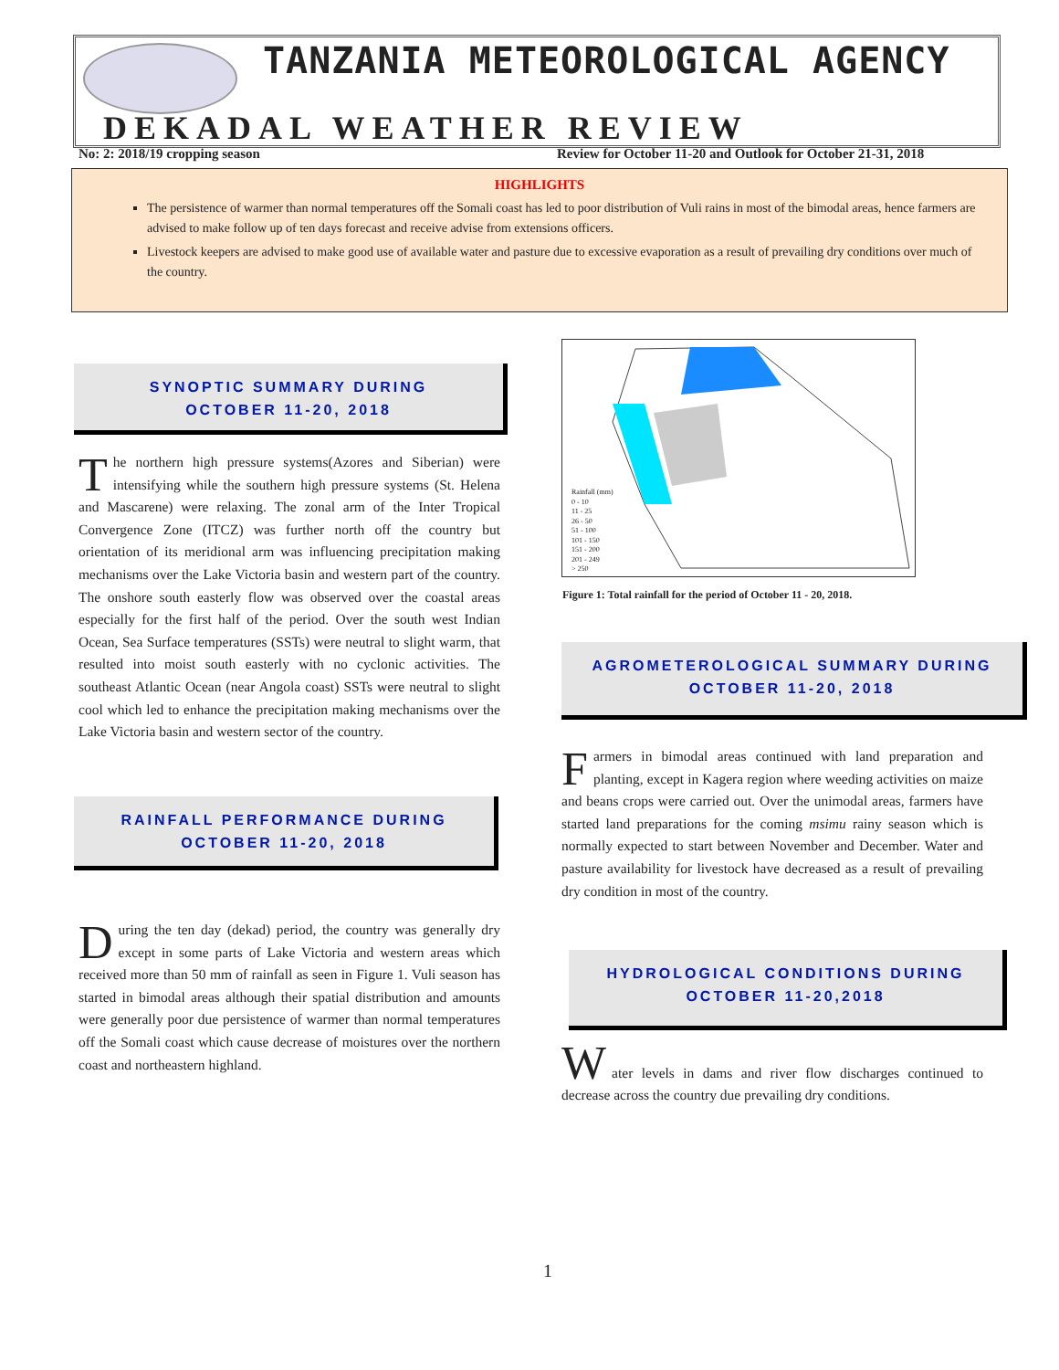TANZANIA METEOROLOGICAL AGENCY
DEKADAL WEATHER REVIEW
No: 2: 2018/19 cropping season
Review for October 11-20 and Outlook for October 21-31, 2018
HIGHLIGHTS
The persistence of warmer than normal temperatures off the Somali coast has led to poor distribution of Vuli rains in most of the bimodal areas, hence farmers are advised to make follow up of ten days forecast and receive advise from extensions officers.
Livestock keepers are advised to make good use of available water and pasture due to excessive evaporation as a result of prevailing dry conditions over much of the country.
SYNOPTIC SUMMARY DURING
OCTOBER 11-20, 2018
The northern high pressure systems(Azores and Siberian) were intensifying while the southern high pressure systems (St. Helena and Mascarene) were relaxing. The zonal arm of the Inter Tropical Convergence Zone (ITCZ) was further north off the country but orientation of its meridional arm was influencing precipitation making mechanisms over the Lake Victoria basin and western part of the country. The onshore south easterly flow was observed over the coastal areas especially for the first half of the period. Over the south west Indian Ocean, Sea Surface temperatures (SSTs) were neutral to slight warm, that resulted into moist south easterly with no cyclonic activities. The southeast Atlantic Ocean (near Angola coast) SSTs were neutral to slight cool which led to enhance the precipitation making mechanisms over the Lake Victoria basin and western sector of the country.
RAINFALL PERFORMANCE DURING
OCTOBER 11-20, 2018
During the ten day (dekad) period, the country was generally dry except in some parts of Lake Victoria and western areas which received more than 50 mm of rainfall as seen in Figure 1. Vuli season has started in bimodal areas although their spatial distribution and amounts were generally poor due persistence of warmer than normal temperatures off the Somali coast which cause decrease of moistures over the northern coast and northeastern highland.
Rainfall (mm)
0 - 10
11 - 25
26 - 50
51 - 100
101 - 150
151 - 200
201 - 249
> 250
Figure 1: Total rainfall for the period of October 11 - 20, 2018.
AGROMETEROLOGICAL SUMMARY DURING
OCTOBER 11-20, 2018
Farmers in bimodal areas continued with land preparation and planting, except in Kagera region where weeding activities on maize and beans crops were carried out. Over the unimodal areas, farmers have started land preparations for the coming msimu rainy season which is normally expected to start between November and December. Water and pasture availability for livestock have decreased as a result of prevailing dry condition in most of the country.
HYDROLOGICAL CONDITIONS DURING
OCTOBER 11-20,2018
W
ater levels in dams and river flow discharges continued to decrease across the country due prevailing dry conditions.
1